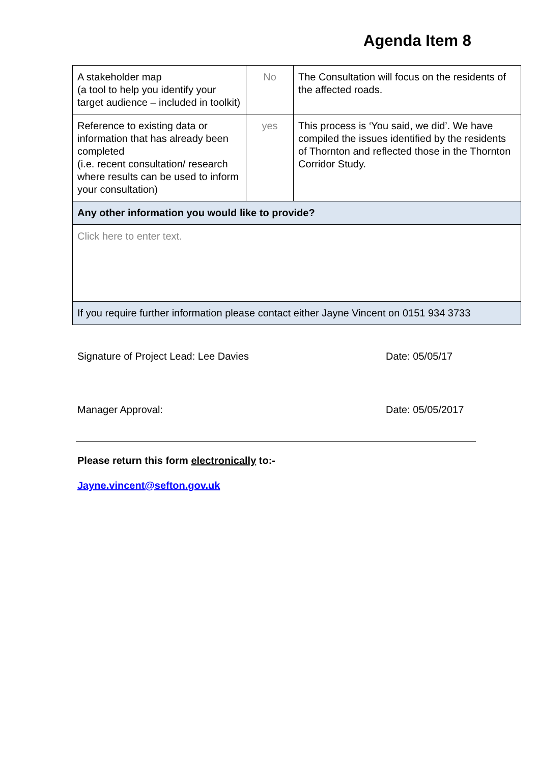Agenda Item 8
| A stakeholder map (a tool to help you identify your target audience – included in toolkit) | No | The Consultation will focus on the residents of the affected roads. |
| Reference to existing data or information that has already been completed (i.e. recent consultation/ research where results can be used to inform your consultation) | yes | This process is ‘You said, we did’. We have compiled the issues identified by the residents of Thornton and reflected those in the Thornton Corridor Study. |
| Any other information you would like to provide? | | |
| Click here to enter text. | | |
| If you require further information please contact either Jayne Vincent on 0151 934 3733 | | |
Signature of Project Lead: Lee Davies Date: 05/05/17
Manager Approval: Date: 05/05/2017
Please return this form electronically to:-
Jayne.vincent@sefton.gov.uk